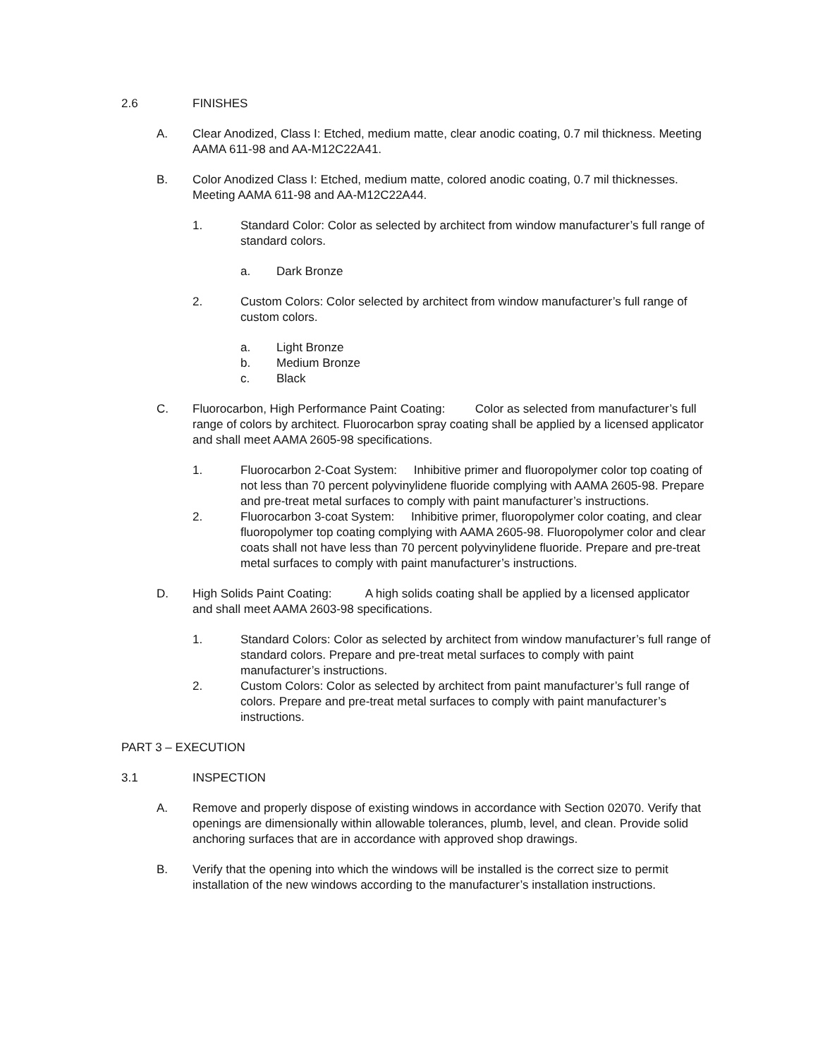2.6 FINISHES
A. Clear Anodized, Class I: Etched, medium matte, clear anodic coating, 0.7 mil thickness. Meeting AAMA 611-98 and AA-M12C22A41.
B. Color Anodized Class I: Etched, medium matte, colored anodic coating, 0.7 mil thicknesses. Meeting AAMA 611-98 and AA-M12C22A44.
1. Standard Color: Color as selected by architect from window manufacturer’s full range of standard colors.
a. Dark Bronze
2. Custom Colors: Color selected by architect from window manufacturer’s full range of custom colors.
a. Light Bronze
b. Medium Bronze
c. Black
C. Fluorocarbon, High Performance Paint Coating: Color as selected from manufacturer’s full range of colors by architect. Fluorocarbon spray coating shall be applied by a licensed applicator and shall meet AAMA 2605-98 specifications.
1. Fluorocarbon 2-Coat System: Inhibitive primer and fluoropolymer color top coating of not less than 70 percent polyvinylidene fluoride complying with AAMA 2605-98. Prepare and pre-treat metal surfaces to comply with paint manufacturer’s instructions.
2. Fluorocarbon 3-coat System: Inhibitive primer, fluoropolymer color coating, and clear fluoropolymer top coating complying with AAMA 2605-98. Fluoropolymer color and clear coats shall not have less than 70 percent polyvinylidene fluoride. Prepare and pre-treat metal surfaces to comply with paint manufacturer’s instructions.
D. High Solids Paint Coating: A high solids coating shall be applied by a licensed applicator and shall meet AAMA 2603-98 specifications.
1. Standard Colors: Color as selected by architect from window manufacturer’s full range of standard colors. Prepare and pre-treat metal surfaces to comply with paint manufacturer’s instructions.
2. Custom Colors: Color as selected by architect from paint manufacturer’s full range of colors. Prepare and pre-treat metal surfaces to comply with paint manufacturer’s instructions.
PART 3 – EXECUTION
3.1 INSPECTION
A. Remove and properly dispose of existing windows in accordance with Section 02070. Verify that openings are dimensionally within allowable tolerances, plumb, level, and clean. Provide solid anchoring surfaces that are in accordance with approved shop drawings.
B. Verify that the opening into which the windows will be installed is the correct size to permit installation of the new windows according to the manufacturer’s installation instructions.